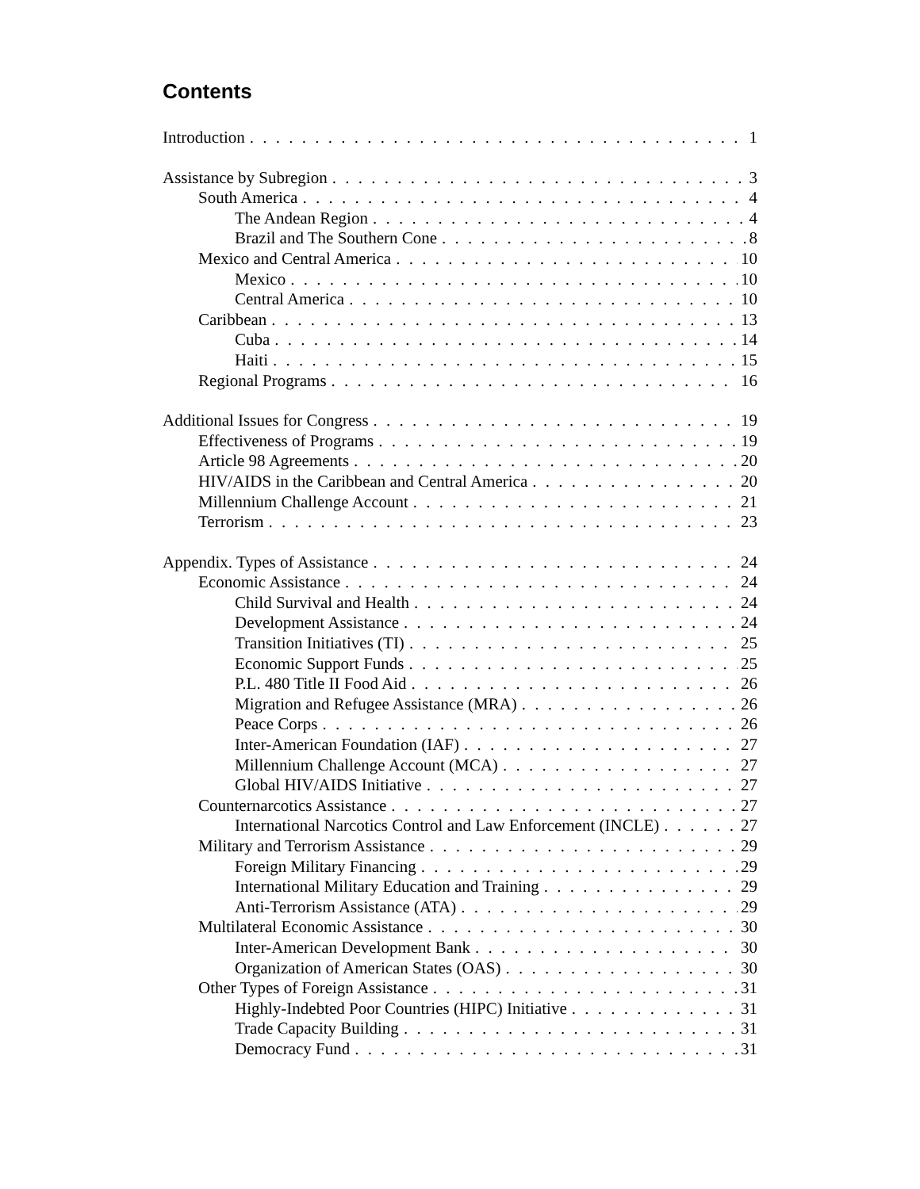Contents
Introduction 1
Assistance by Subregion 3
South America 4
The Andean Region 4
Brazil and The Southern Cone 8
Mexico and Central America 10
Mexico 10
Central America 10
Caribbean 13
Cuba 14
Haiti 15
Regional Programs 16
Additional Issues for Congress 19
Effectiveness of Programs 19
Article 98 Agreements 20
HIV/AIDS in the Caribbean and Central America 20
Millennium Challenge Account 21
Terrorism 23
Appendix. Types of Assistance 24
Economic Assistance 24
Child Survival and Health 24
Development Assistance 24
Transition Initiatives (TI) 25
Economic Support Funds 25
P.L. 480 Title II Food Aid 26
Migration and Refugee Assistance (MRA) 26
Peace Corps 26
Inter-American Foundation (IAF) 27
Millennium Challenge Account (MCA) 27
Global HIV/AIDS Initiative 27
Counternarcotics Assistance 27
International Narcotics Control and Law Enforcement (INCLE) 27
Military and Terrorism Assistance 29
Foreign Military Financing 29
International Military Education and Training 29
Anti-Terrorism Assistance (ATA) 29
Multilateral Economic Assistance 30
Inter-American Development Bank 30
Organization of American States (OAS) 30
Other Types of Foreign Assistance 31
Highly-Indebted Poor Countries (HIPC) Initiative 31
Trade Capacity Building 31
Democracy Fund 31